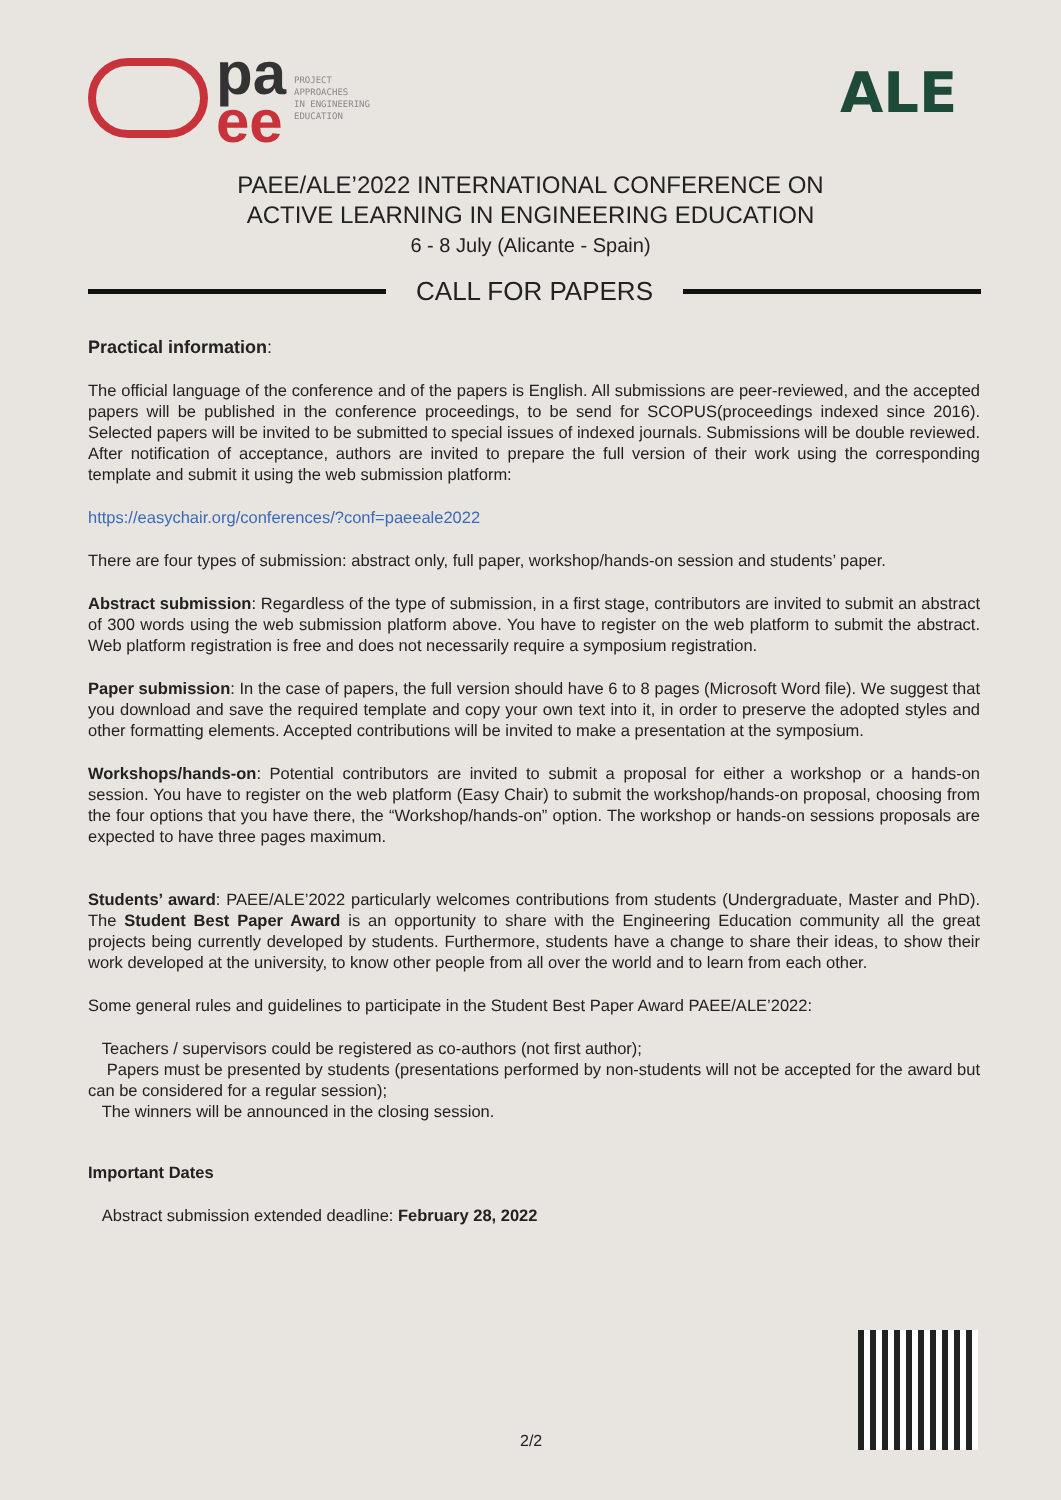pa
ee
PROJECT
APPROACHES
IN ENGINEERING
EDUCATION
ALE
PAEE/ALE’2022 INTERNATIONAL CONFERENCE ON
ACTIVE LEARNING IN ENGINEERING EDUCATION
6 - 8 July (Alicante - Spain)
CALL FOR PAPERS
Practical information:
The official language of the conference and of the papers is English. All submissions are peer-reviewed, and the accepted papers will be published in the conference proceedings, to be send for SCOPUS(proceedings indexed since 2016). Selected papers will be invited to be submitted to special issues of indexed journals. Submissions will be double reviewed. After notification of acceptance, authors are invited to prepare the full version of their work using the corresponding template and submit it using the web submission platform:
https://easychair.org/conferences/?conf=paeeale2022
There are four types of submission: abstract only, full paper, workshop/hands-on session and students’ paper.
Abstract submission: Regardless of the type of submission, in a first stage, contributors are invited to submit an abstract of 300 words using the web submission platform above. You have to register on the web platform to submit the abstract. Web platform registration is free and does not necessarily require a symposium registration.
Paper submission: In the case of papers, the full version should have 6 to 8 pages (Microsoft Word file). We suggest that you download and save the required template and copy your own text into it, in order to preserve the adopted styles and other formatting elements. Accepted contributions will be invited to make a presentation at the symposium.
Workshops/hands-on: Potential contributors are invited to submit a proposal for either a workshop or a hands-on session. You have to register on the web platform (Easy Chair) to submit the workshop/hands-on proposal, choosing from the four options that you have there, the “Workshop/hands-on” option. The workshop or hands-on sessions proposals are expected to have three pages maximum.
Students’ award: PAEE/ALE’2022 particularly welcomes contributions from students (Undergraduate, Master and PhD). The Student Best Paper Award is an opportunity to share with the Engineering Education community all the great projects being currently developed by students. Furthermore, students have a change to share their ideas, to show their work developed at the university, to know other people from all over the world and to learn from each other.
Some general rules and guidelines to participate in the Student Best Paper Award PAEE/ALE’2022:
Teachers / supervisors could be registered as co-authors (not first author);
Papers must be presented by students (presentations performed by non-students will not be accepted for the award but can be considered for a regular session);
The winners will be announced in the closing session.
Important Dates
Abstract submission extended deadline: February 28, 2022
2/2